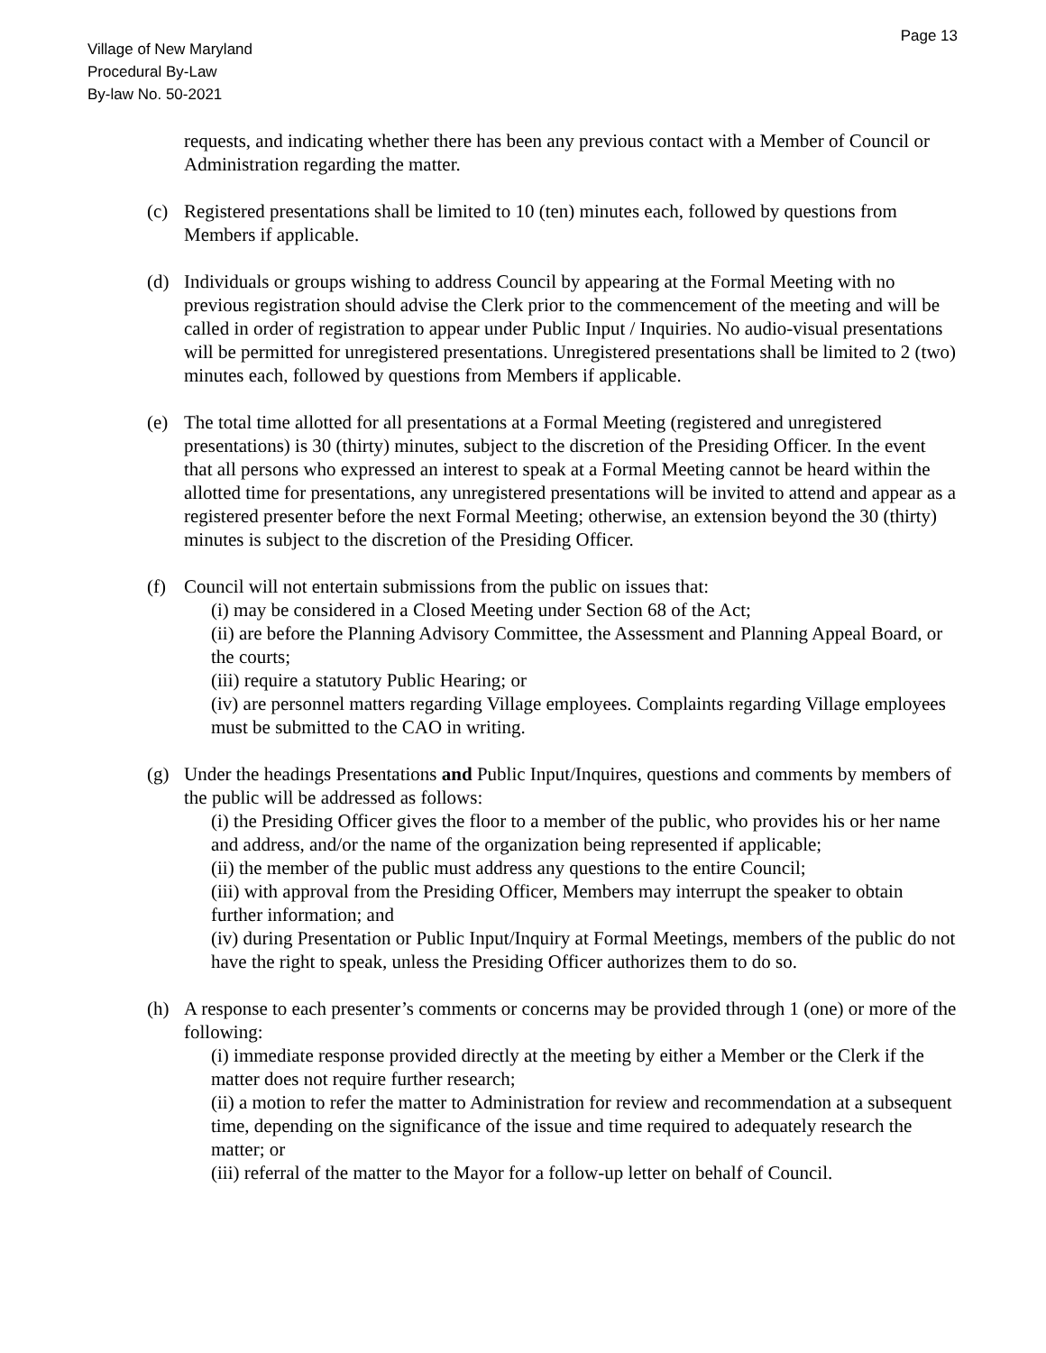Page 13
Village of New Maryland
Procedural By-Law
By-law No. 50-2021
requests, and indicating whether there has been any previous contact with a Member of Council or Administration regarding the matter.
(c) Registered presentations shall be limited to 10 (ten) minutes each, followed by questions from Members if applicable.
(d) Individuals or groups wishing to address Council by appearing at the Formal Meeting with no previous registration should advise the Clerk prior to the commencement of the meeting and will be called in order of registration to appear under Public Input / Inquiries. No audio-visual presentations will be permitted for unregistered presentations. Unregistered presentations shall be limited to 2 (two) minutes each, followed by questions from Members if applicable.
(e) The total time allotted for all presentations at a Formal Meeting (registered and unregistered presentations) is 30 (thirty) minutes, subject to the discretion of the Presiding Officer. In the event that all persons who expressed an interest to speak at a Formal Meeting cannot be heard within the allotted time for presentations, any unregistered presentations will be invited to attend and appear as a registered presenter before the next Formal Meeting; otherwise, an extension beyond the 30 (thirty) minutes is subject to the discretion of the Presiding Officer.
(f) Council will not entertain submissions from the public on issues that:
(i) may be considered in a Closed Meeting under Section 68 of the Act;
(ii) are before the Planning Advisory Committee, the Assessment and Planning Appeal Board, or the courts;
(iii) require a statutory Public Hearing; or
(iv) are personnel matters regarding Village employees. Complaints regarding Village employees must be submitted to the CAO in writing.
(g) Under the headings Presentations and Public Input/Inquires, questions and comments by members of the public will be addressed as follows:
(i) the Presiding Officer gives the floor to a member of the public, who provides his or her name and address, and/or the name of the organization being represented if applicable;
(ii) the member of the public must address any questions to the entire Council;
(iii) with approval from the Presiding Officer, Members may interrupt the speaker to obtain further information; and
(iv) during Presentation or Public Input/Inquiry at Formal Meetings, members of the public do not have the right to speak, unless the Presiding Officer authorizes them to do so.
(h) A response to each presenter’s comments or concerns may be provided through 1 (one) or more of the following:
(i) immediate response provided directly at the meeting by either a Member or the Clerk if the matter does not require further research;
(ii) a motion to refer the matter to Administration for review and recommendation at a subsequent time, depending on the significance of the issue and time required to adequately research the matter; or
(iii) referral of the matter to the Mayor for a follow-up letter on behalf of Council.